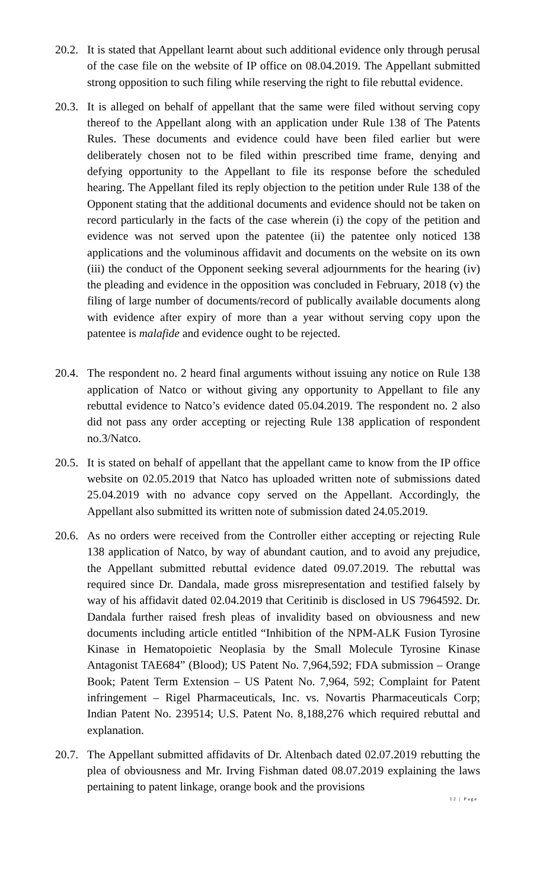20.2.
It is stated that Appellant learnt about such additional evidence only through perusal of the case file on the website of IP office on 08.04.2019. The Appellant submitted strong opposition to such filing while reserving the right to file rebuttal evidence.
20.3.
It is alleged on behalf of appellant that the same were filed without serving copy thereof to the Appellant along with an application under Rule 138 of The Patents Rules. These documents and evidence could have been filed earlier but were deliberately chosen not to be filed within prescribed time frame, denying and defying opportunity to the Appellant to file its response before the scheduled hearing. The Appellant filed its reply objection to the petition under Rule 138 of the Opponent stating that the additional documents and evidence should not be taken on record particularly in the facts of the case wherein (i) the copy of the petition and evidence was not served upon the patentee (ii) the patentee only noticed 138 applications and the voluminous affidavit and documents on the website on its own (iii) the conduct of the Opponent seeking several adjournments for the hearing (iv) the pleading and evidence in the opposition was concluded in February, 2018 (v) the filing of large number of documents/record of publically available documents along with evidence after expiry of more than a year without serving copy upon the patentee is malafide and evidence ought to be rejected.
20.4.
The respondent no. 2 heard final arguments without issuing any notice on Rule 138 application of Natco or without giving any opportunity to Appellant to file any rebuttal evidence to Natco’s evidence dated 05.04.2019. The respondent no. 2 also did not pass any order accepting or rejecting Rule 138 application of respondent no.3/Natco.
20.5.
It is stated on behalf of appellant that the appellant came to know from the IP office website on 02.05.2019 that Natco has uploaded written note of submissions dated 25.04.2019 with no advance copy served on the Appellant. Accordingly, the Appellant also submitted its written note of submission dated 24.05.2019.
20.6.
As no orders were received from the Controller either accepting or rejecting Rule 138 application of Natco, by way of abundant caution, and to avoid any prejudice, the Appellant submitted rebuttal evidence dated 09.07.2019. The rebuttal was required since Dr. Dandala, made gross misrepresentation and testified falsely by way of his affidavit dated 02.04.2019 that Ceritinib is disclosed in US 7964592. Dr. Dandala further raised fresh pleas of invalidity based on obviousness and new documents including article entitled “Inhibition of the NPM-ALK Fusion Tyrosine Kinase in Hematopoietic Neoplasia by the Small Molecule Tyrosine Kinase Antagonist TAE684” (Blood); US Patent No. 7,964,592; FDA submission – Orange Book; Patent Term Extension – US Patent No. 7,964, 592; Complaint for Patent infringement – Rigel Pharmaceuticals, Inc. vs. Novartis Pharmaceuticals Corp; Indian Patent No. 239514; U.S. Patent No. 8,188,276 which required rebuttal and explanation.
20.7.
The Appellant submitted affidavits of Dr. Altenbach dated 02.07.2019 rebutting the plea of obviousness and Mr. Irving Fishman dated 08.07.2019 explaining the laws pertaining to patent linkage, orange book and the provisions
12 | Page